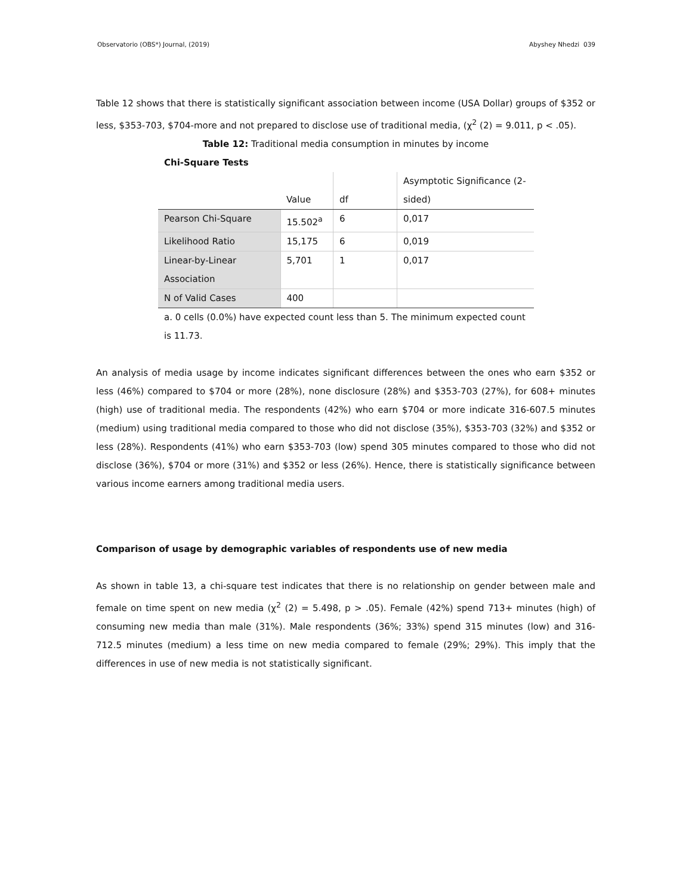Observatorio (OBS*) Journal, (2019) Abyshey Nhedzi 039
Table 12 shows that there is statistically significant association between income (USA Dollar) groups of $352 or less, $353-703, $704-more and not prepared to disclose use of traditional media, (χ<sup>2</sup> (2) = 9.011, p < .05).
Table 12: Traditional media consumption in minutes by income
Chi-Square Tests
| | Value | df | Asymptotic Significance (2-sided) |
| Pearson Chi-Square | 15.502<sup>a</sup> | 6 | 0,017 |
| Likelihood Ratio | 15,175 | 6 | 0,019 |
| Linear-by-Linear Association | 5,701 | 1 | 0,017 |
| N of Valid Cases | 400 | | |
a. 0 cells (0.0%) have expected count less than 5. The minimum expected count is 11.73.
An analysis of media usage by income indicates significant differences between the ones who earn $352 or less (46%) compared to $704 or more (28%), none disclosure (28%) and $353-703 (27%), for 608+ minutes (high) use of traditional media. The respondents (42%) who earn $704 or more indicate 316-607.5 minutes (medium) using traditional media compared to those who did not disclose (35%), $353-703 (32%) and $352 or less (28%). Respondents (41%) who earn $353-703 (low) spend 305 minutes compared to those who did not disclose (36%), $704 or more (31%) and $352 or less (26%). Hence, there is statistically significance between various income earners among traditional media users.
Comparison of usage by demographic variables of respondents use of new media
As shown in table 13, a chi-square test indicates that there is no relationship on gender between male and female on time spent on new media (χ<sup>2</sup> (2) = 5.498, p > .05). Female (42%) spend 713+ minutes (high) of consuming new media than male (31%). Male respondents (36%; 33%) spend 315 minutes (low) and 316-712.5 minutes (medium) a less time on new media compared to female (29%; 29%). This imply that the differences in use of new media is not statistically significant.